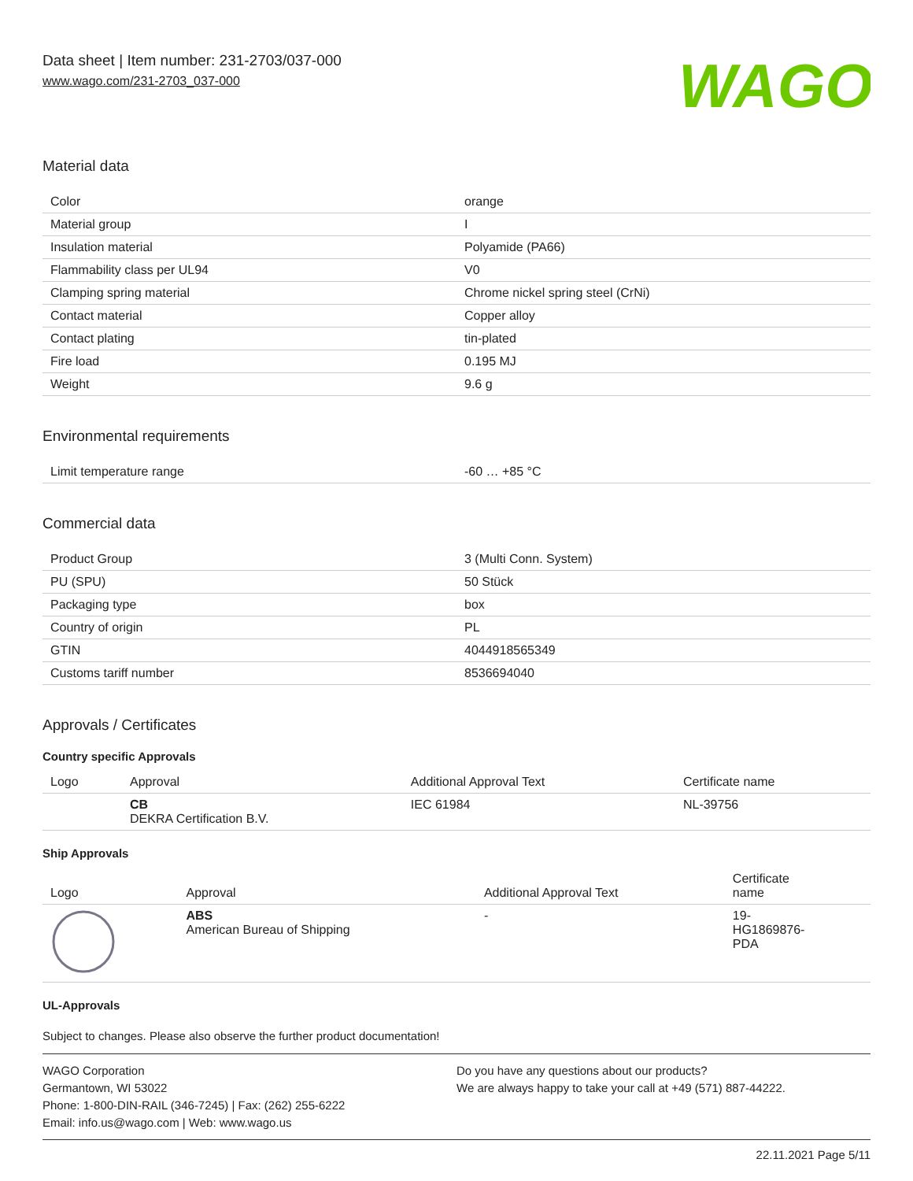Data sheet | Item number: 231-2703/037-000
www.wago.com/231-2703_037-000
WAGO
Material data
| Color | orange |
| Material group | I |
| Insulation material | Polyamide (PA66) |
| Flammability class per UL94 | V0 |
| Clamping spring material | Chrome nickel spring steel (CrNi) |
| Contact material | Copper alloy |
| Contact plating | tin-plated |
| Fire load | 0.195 MJ |
| Weight | 9.6 g |
Environmental requirements
| Limit temperature range | -60 … +85 °C |
Commercial data
| Product Group | 3 (Multi Conn. System) |
| PU (SPU) | 50 Stück |
| Packaging type | box |
| Country of origin | PL |
| GTIN | 4044918565349 |
| Customs tariff number | 8536694040 |
Approvals / Certificates
Country specific Approvals
| Logo | Approval | Additional Approval Text | Certificate name |
| --- | --- | --- | --- |
| | CB DEKRA Certification B.V. | IEC 61984 | NL-39756 |
Ship Approvals
| Logo | Approval | Additional Approval Text | Certificate name |
| --- | --- | --- | --- |
| | ABS American Bureau of Shipping | - | 19- HG1869876- PDA |
UL-Approvals
Subject to changes. Please also observe the further product documentation!
WAGO Corporation
Germantown, WI 53022
Phone: 1-800-DIN-RAIL (346-7245) | Fax: (262) 255-6222
Email: info.us@wago.com | Web: www.wago.us
Do you have any questions about our products?
We are always happy to take your call at +49 (571) 887-44222.
22.11.2021 Page 5/11